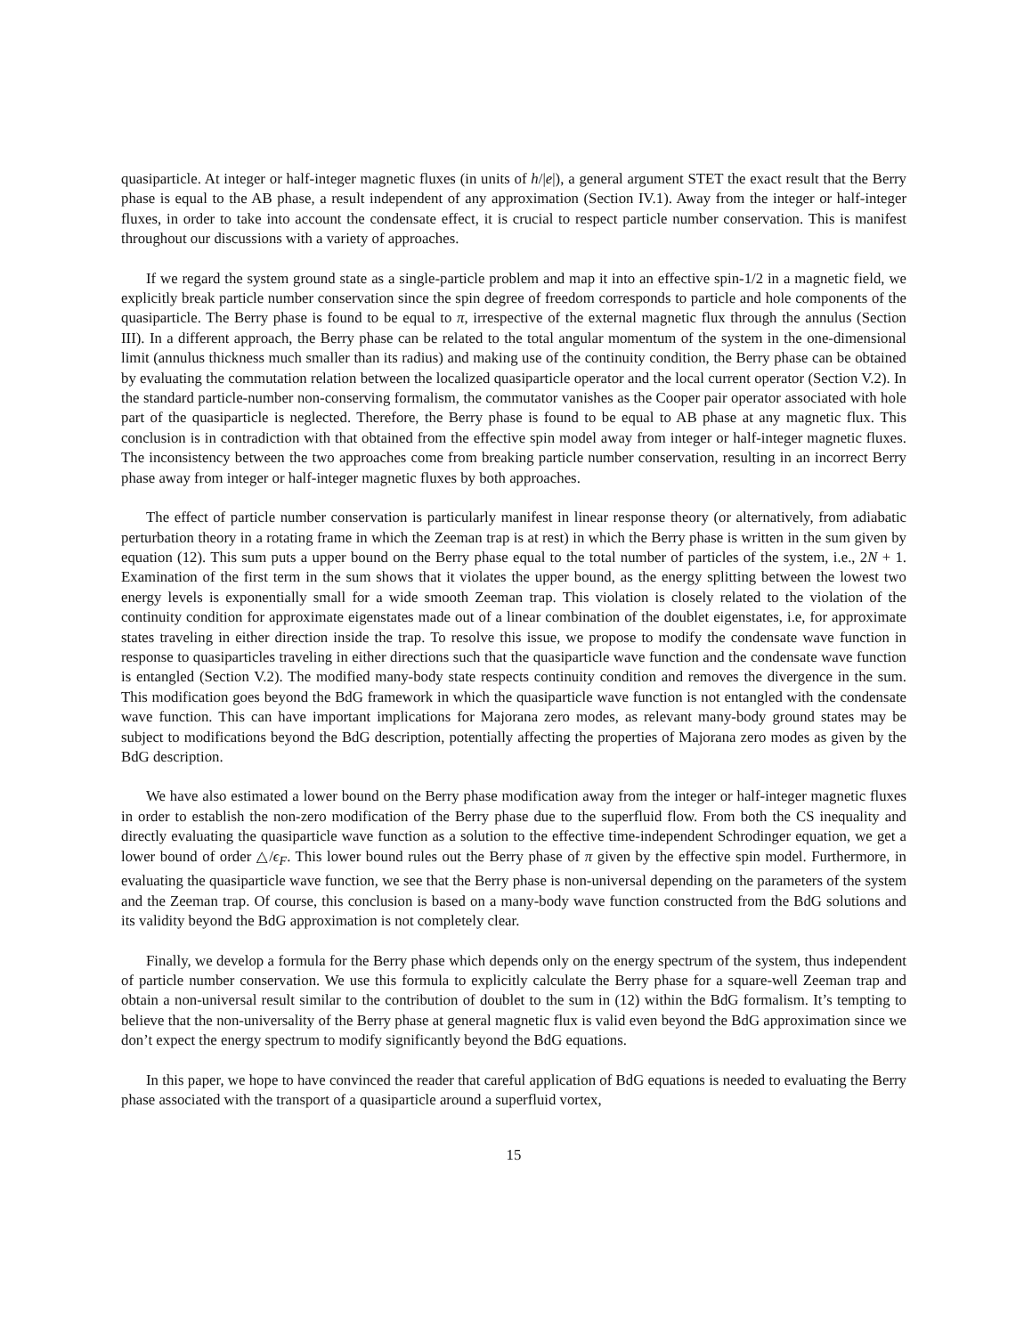quasiparticle. At integer or half-integer magnetic fluxes (in units of h/|e|), a general argument STET the exact result that the Berry phase is equal to the AB phase, a result independent of any approximation (Section IV.1). Away from the integer or half-integer fluxes, in order to take into account the condensate effect, it is crucial to respect particle number conservation. This is manifest throughout our discussions with a variety of approaches.
If we regard the system ground state as a single-particle problem and map it into an effective spin-1/2 in a magnetic field, we explicitly break particle number conservation since the spin degree of freedom corresponds to particle and hole components of the quasiparticle. The Berry phase is found to be equal to π, irrespective of the external magnetic flux through the annulus (Section III). In a different approach, the Berry phase can be related to the total angular momentum of the system in the one-dimensional limit (annulus thickness much smaller than its radius) and making use of the continuity condition, the Berry phase can be obtained by evaluating the commutation relation between the localized quasiparticle operator and the local current operator (Section V.2). In the standard particle-number non-conserving formalism, the commutator vanishes as the Cooper pair operator associated with hole part of the quasiparticle is neglected. Therefore, the Berry phase is found to be equal to AB phase at any magnetic flux. This conclusion is in contradiction with that obtained from the effective spin model away from integer or half-integer magnetic fluxes. The inconsistency between the two approaches come from breaking particle number conservation, resulting in an incorrect Berry phase away from integer or half-integer magnetic fluxes by both approaches.
The effect of particle number conservation is particularly manifest in linear response theory (or alternatively, from adiabatic perturbation theory in a rotating frame in which the Zeeman trap is at rest) in which the Berry phase is written in the sum given by equation (12). This sum puts a upper bound on the Berry phase equal to the total number of particles of the system, i.e., 2N + 1. Examination of the first term in the sum shows that it violates the upper bound, as the energy splitting between the lowest two energy levels is exponentially small for a wide smooth Zeeman trap. This violation is closely related to the violation of the continuity condition for approximate eigenstates made out of a linear combination of the doublet eigenstates, i.e, for approximate states traveling in either direction inside the trap. To resolve this issue, we propose to modify the condensate wave function in response to quasiparticles traveling in either directions such that the quasiparticle wave function and the condensate wave function is entangled (Section V.2). The modified many-body state respects continuity condition and removes the divergence in the sum. This modification goes beyond the BdG framework in which the quasiparticle wave function is not entangled with the condensate wave function. This can have important implications for Majorana zero modes, as relevant many-body ground states may be subject to modifications beyond the BdG description, potentially affecting the properties of Majorana zero modes as given by the BdG description.
We have also estimated a lower bound on the Berry phase modification away from the integer or half-integer magnetic fluxes in order to establish the non-zero modification of the Berry phase due to the superfluid flow. From both the CS inequality and directly evaluating the quasiparticle wave function as a solution to the effective time-independent Schrodinger equation, we get a lower bound of order △/ϵ<sub>F</sub>. This lower bound rules out the Berry phase of π given by the effective spin model. Furthermore, in evaluating the quasiparticle wave function, we see that the Berry phase is non-universal depending on the parameters of the system and the Zeeman trap. Of course, this conclusion is based on a many-body wave function constructed from the BdG solutions and its validity beyond the BdG approximation is not completely clear.
Finally, we develop a formula for the Berry phase which depends only on the energy spectrum of the system, thus independent of particle number conservation. We use this formula to explicitly calculate the Berry phase for a square-well Zeeman trap and obtain a non-universal result similar to the contribution of doublet to the sum in (12) within the BdG formalism. It’s tempting to believe that the non-universality of the Berry phase at general magnetic flux is valid even beyond the BdG approximation since we don’t expect the energy spectrum to modify significantly beyond the BdG equations.
In this paper, we hope to have convinced the reader that careful application of BdG equations is needed to evaluating the Berry phase associated with the transport of a quasiparticle around a superfluid vortex,
15